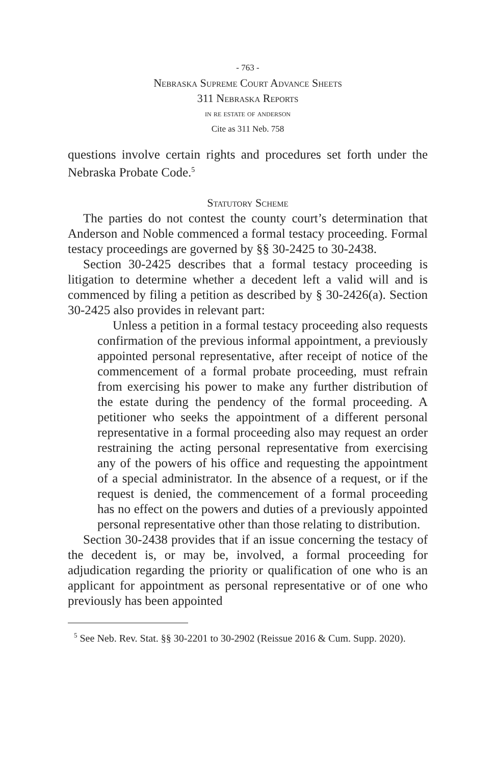- 763 -
Nebraska Supreme Court Advance Sheets
311 Nebraska Reports
in re estate of anderson
Cite as 311 Neb. 758
questions involve certain rights and procedures set forth under the Nebraska Probate Code.<sup>5</sup>
Statutory Scheme
The parties do not contest the county court’s determination that Anderson and Noble commenced a formal testacy proceeding. Formal testacy proceedings are governed by §§ 30-2425 to 30-2438.
Section 30-2425 describes that a formal testacy proceeding is litigation to determine whether a decedent left a valid will and is commenced by filing a petition as described by § 30-2426(a). Section 30-2425 also provides in relevant part:
Unless a petition in a formal testacy proceeding also requests confirmation of the previous informal appointment, a previously appointed personal representative, after receipt of notice of the commencement of a formal probate proceeding, must refrain from exercising his power to make any further distribution of the estate during the pendency of the formal proceeding. A petitioner who seeks the appointment of a different personal representative in a formal proceeding also may request an order restraining the acting personal representative from exercising any of the powers of his office and requesting the appointment of a special administrator. In the absence of a request, or if the request is denied, the commencement of a formal proceeding has no effect on the powers and duties of a previously appointed personal representative other than those relating to distribution.
Section 30-2438 provides that if an issue concerning the testacy of the decedent is, or may be, involved, a formal proceeding for adjudication regarding the priority or qualification of one who is an applicant for appointment as personal representative or of one who previously has been appointed
<sup>5</sup> See Neb. Rev. Stat. §§ 30-2201 to 30-2902 (Reissue 2016 & Cum. Supp. 2020).